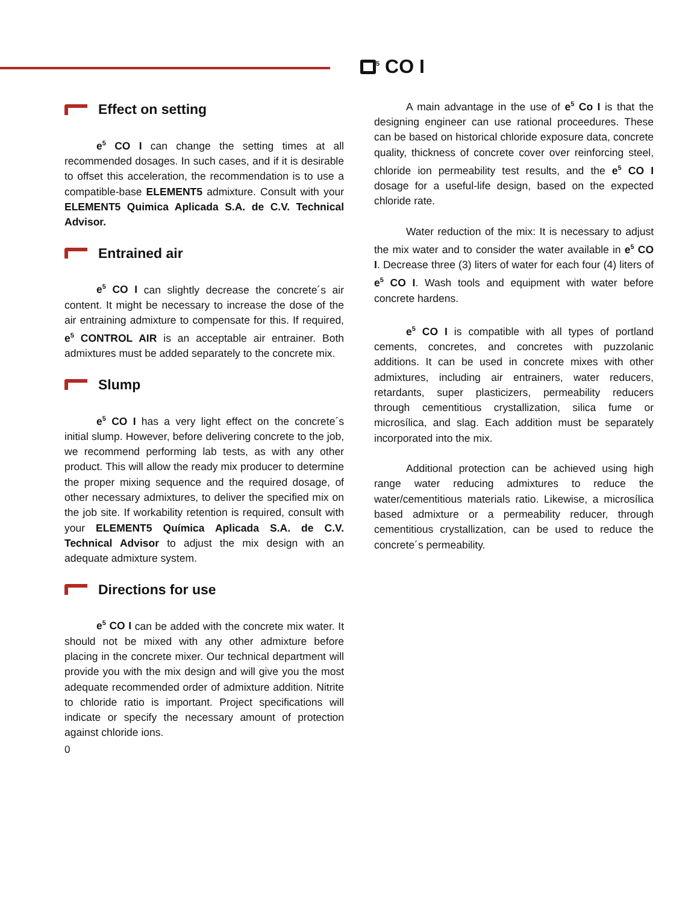<sup>5</sup> CO I
Effect on setting
e<sup>5</sup> CO I can change the setting times at all recommended dosages. In such cases, and if it is desirable to offset this acceleration, the recommendation is to use a compatible-base ELEMENT5 admixture. Consult with your ELEMENT5 Quimica Aplicada S.A. de C.V. Technical Advisor.
Entrained air
e<sup>5</sup> CO I can slightly decrease the concrete´s air content. It might be necessary to increase the dose of the air entraining admixture to compensate for this. If required, e<sup>5</sup> CONTROL AIR is an acceptable air entrainer. Both admixtures must be added separately to the concrete mix.
Slump
e<sup>5</sup> CO I has a very light effect on the concrete´s initial slump. However, before delivering concrete to the job, we recommend performing lab tests, as with any other product. This will allow the ready mix producer to determine the proper mixing sequence and the required dosage, of other necessary admixtures, to deliver the specified mix on the job site. If workability retention is required, consult with your ELEMENT5 Química Aplicada S.A. de C.V. Technical Advisor to adjust the mix design with an adequate admixture system.
Directions for use
e<sup>5</sup> CO I can be added with the concrete mix water. It should not be mixed with any other admixture before placing in the concrete mixer. Our technical department will provide you with the mix design and will give you the most adequate recommended order of admixture addition. Nitrite to chloride ratio is important. Project specifications will indicate or specify the necessary amount of protection against chloride ions.
0
A main advantage in the use of e<sup>5</sup> Co I is that the designing engineer can use rational proceedures. These can be based on historical chloride exposure data, concrete quality, thickness of concrete cover over reinforcing steel, chloride ion permeability test results, and the e<sup>5</sup> CO I dosage for a useful-life design, based on the expected chloride rate.
Water reduction of the mix: It is necessary to adjust the mix water and to consider the water available in e<sup>5</sup> CO I. Decrease three (3) liters of water for each four (4) liters of e<sup>5</sup> CO I. Wash tools and equipment with water before concrete hardens.
e<sup>5</sup> CO I is compatible with all types of portland cements, concretes, and concretes with puzzolanic additions. It can be used in concrete mixes with other admixtures, including air entrainers, water reducers, retardants, super plasticizers, permeability reducers through cementitious crystallization, silica fume or microsílica, and slag. Each addition must be separately incorporated into the mix.
Additional protection can be achieved using high range water reducing admixtures to reduce the water/cementitious materials ratio. Likewise, a microsílica based admixture or a permeability reducer, through cementitious crystallization, can be used to reduce the concrete´s permeability.